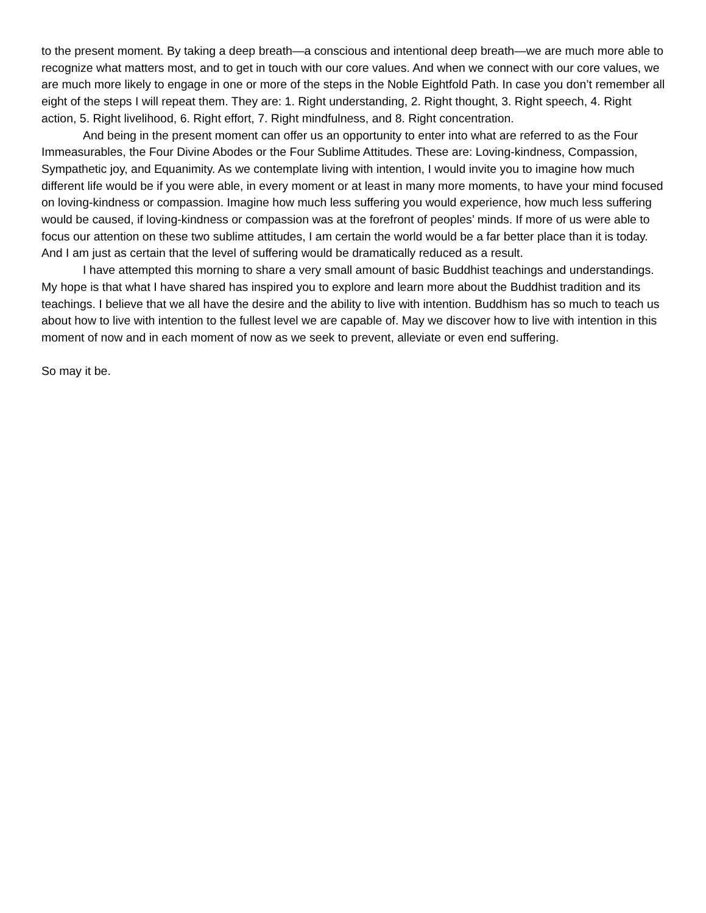to the present moment. By taking a deep breath—a conscious and intentional deep breath—we are much more able to recognize what matters most, and to get in touch with our core values. And when we connect with our core values, we are much more likely to engage in one or more of the steps in the Noble Eightfold Path. In case you don’t remember all eight of the steps I will repeat them. They are: 1. Right understanding, 2. Right thought, 3. Right speech, 4. Right action, 5. Right livelihood, 6. Right effort, 7. Right mindfulness, and 8. Right concentration.
And being in the present moment can offer us an opportunity to enter into what are referred to as the Four Immeasurables, the Four Divine Abodes or the Four Sublime Attitudes. These are: Loving-kindness, Compassion, Sympathetic joy, and Equanimity. As we contemplate living with intention, I would invite you to imagine how much different life would be if you were able, in every moment or at least in many more moments, to have your mind focused on loving-kindness or compassion. Imagine how much less suffering you would experience, how much less suffering would be caused, if loving-kindness or compassion was at the forefront of peoples’ minds. If more of us were able to focus our attention on these two sublime attitudes, I am certain the world would be a far better place than it is today. And I am just as certain that the level of suffering would be dramatically reduced as a result.
I have attempted this morning to share a very small amount of basic Buddhist teachings and understandings. My hope is that what I have shared has inspired you to explore and learn more about the Buddhist tradition and its teachings. I believe that we all have the desire and the ability to live with intention. Buddhism has so much to teach us about how to live with intention to the fullest level we are capable of. May we discover how to live with intention in this moment of now and in each moment of now as we seek to prevent, alleviate or even end suffering.
So may it be.